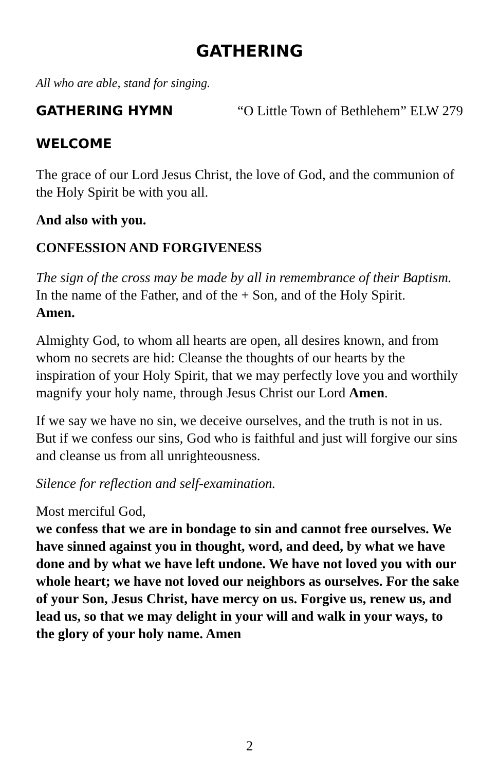GATHERING
All who are able, stand for singing.
GATHERING HYMN “O Little Town of Bethlehem” ELW 279
WELCOME
The grace of our Lord Jesus Christ, the love of God, and the communion of the Holy Spirit be with you all.
And also with you.
CONFESSION AND FORGIVENESS
The sign of the cross may be made by all in remembrance of their Baptism.
In the name of the Father, and of the + Son, and of the Holy Spirit.
Amen.
Almighty God, to whom all hearts are open, all desires known, and from whom no secrets are hid: Cleanse the thoughts of our hearts by the inspiration of your Holy Spirit, that we may perfectly love you and worthily magnify your holy name, through Jesus Christ our Lord Amen.
If we say we have no sin, we deceive ourselves, and the truth is not in us. But if we confess our sins, God who is faithful and just will forgive our sins and cleanse us from all unrighteousness.
Silence for reflection and self-examination.
Most merciful God,
we confess that we are in bondage to sin and cannot free ourselves. We have sinned against you in thought, word, and deed, by what we have done and by what we have left undone. We have not loved you with our whole heart; we have not loved our neighbors as ourselves. For the sake of your Son, Jesus Christ, have mercy on us. Forgive us, renew us, and lead us, so that we may delight in your will and walk in your ways, to the glory of your holy name. Amen
2